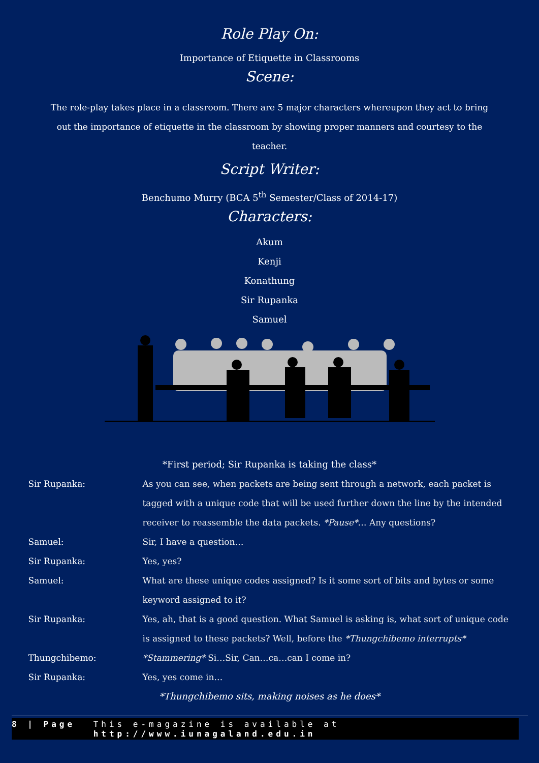Role Play On:
Importance of Etiquette in Classrooms
Scene:
The role-play takes place in a classroom. There are 5 major characters whereupon they act to bring out the importance of etiquette in the classroom by showing proper manners and courtesy to the teacher.
Script Writer:
Benchumo Murry (BCA 5<sup>th</sup> Semester/Class of 2014-17)
Characters:
Akum
Kenji
Konathung
Sir Rupanka
Samuel
*First period; Sir Rupanka is taking the class*
Sir Rupanka: As you can see, when packets are being sent through a network, each packet is tagged with a unique code that will be used further down the line by the intended receiver to reassemble the data packets. *Pause*… Any questions?
Samuel: Sir, I have a question…
Sir Rupanka: Yes, yes?
Samuel: What are these unique codes assigned? Is it some sort of bits and bytes or some keyword assigned to it?
Sir Rupanka: Yes, ah, that is a good question. What Samuel is asking is, what sort of unique code is assigned to these packets? Well, before the *Thungchibemo interrupts*
Thungchibemo: *Stammering* Si…Sir, Can…ca…can I come in?
Sir Rupanka: Yes, yes come in…
*Thungchibemo sits, making noises as he does*
8 | Page This e-magazine is available at http://www.iunagaland.edu.in